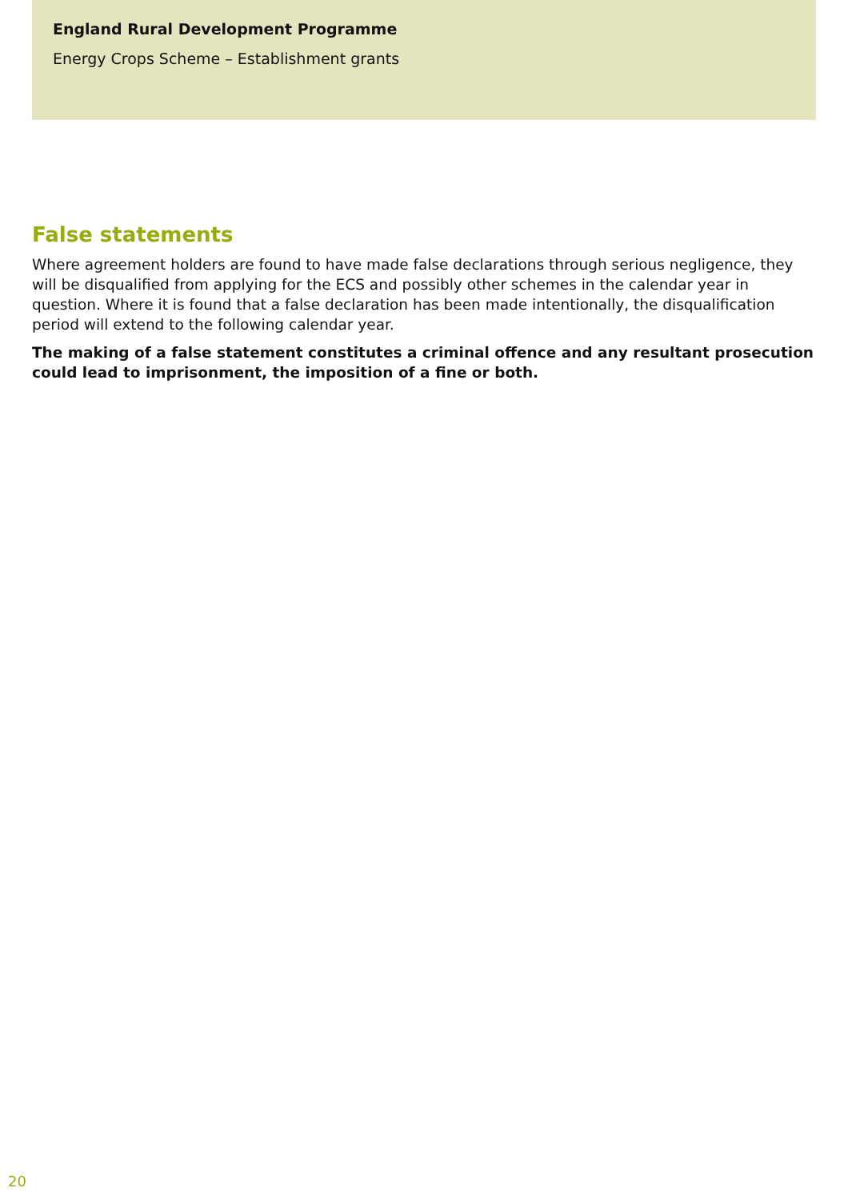England Rural Development Programme
Energy Crops Scheme – Establishment grants
False statements
Where agreement holders are found to have made false declarations through serious negligence, they will be disqualified from applying for the ECS and possibly other schemes in the calendar year in question. Where it is found that a false declaration has been made intentionally, the disqualification period will extend to the following calendar year.
The making of a false statement constitutes a criminal offence and any resultant prosecution could lead to imprisonment, the imposition of a fine or both.
20